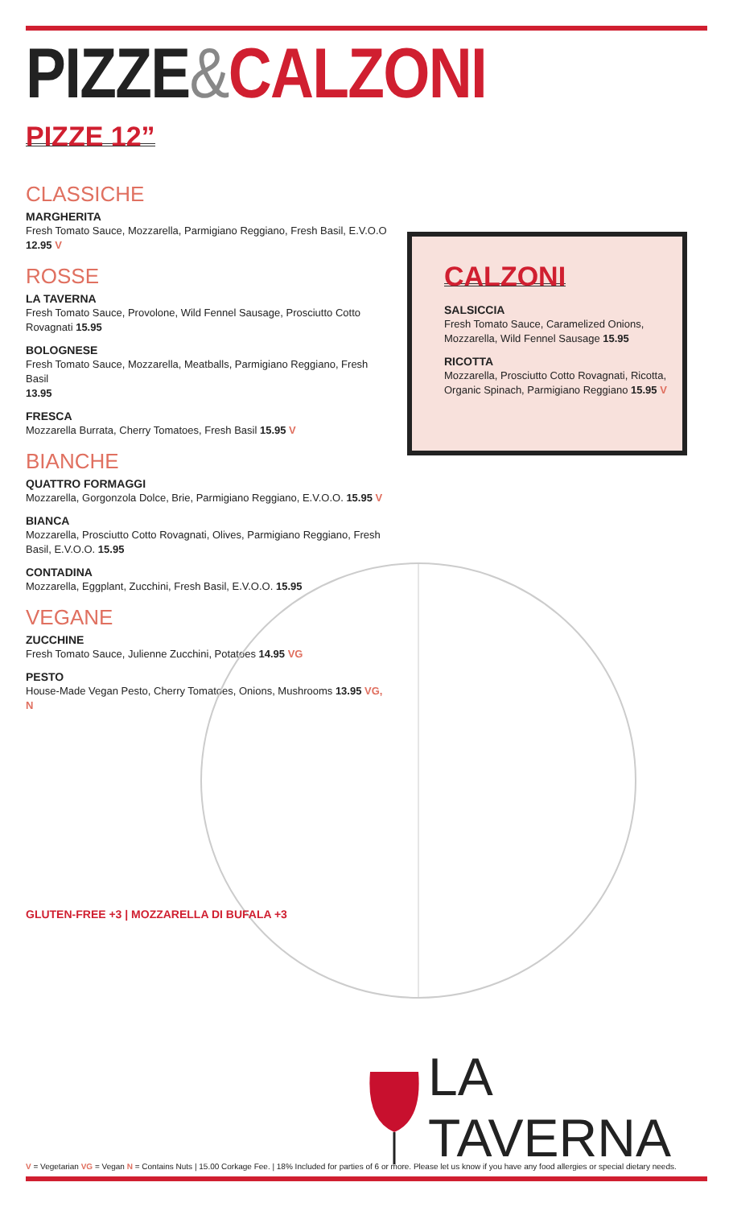PIZZE&CALZONI
PIZZE 12”
CLASSICHE
MARGHERITA
Fresh Tomato Sauce, Mozzarella, Parmigiano Reggiano, Fresh Basil, E.V.O.O
12.95 V
ROSSE
LA TAVERNA
Fresh Tomato Sauce, Provolone, Wild Fennel Sausage, Prosciutto Cotto Rovagnati 15.95
BOLOGNESE
Fresh Tomato Sauce, Mozzarella, Meatballs, Parmigiano Reggiano, Fresh Basil
13.95
FRESCA
Mozzarella Burrata, Cherry Tomatoes, Fresh Basil 15.95 V
BIANCHE
QUATTRO FORMAGGI
Mozzarella, Gorgonzola Dolce, Brie, Parmigiano Reggiano, E.V.O.O. 15.95 V
BIANCA
Mozzarella, Prosciutto Cotto Rovagnati, Olives, Parmigiano Reggiano, Fresh Basil, E.V.O.O. 15.95
CONTADINA
Mozzarella, Eggplant, Zucchini, Fresh Basil, E.V.O.O. 15.95
VEGANE
ZUCCHINE
Fresh Tomato Sauce, Julienne Zucchini, Potatoes 14.95 VG
PESTO
House-Made Vegan Pesto, Cherry Tomatoes, Onions, Mushrooms 13.95 VG, N
CALZONI
SALSICCIA
Fresh Tomato Sauce, Caramelized Onions, Mozzarella, Wild Fennel Sausage 15.95
RICOTTA
Mozzarella, Prosciutto Cotto Rovagnati, Ricotta, Organic Spinach, Parmigiano Reggiano 15.95 V
GLUTEN-FREE +3 | MOZZARELLA DI BUFALA +3
LA TAVERNA
V = Vegetarian VG = Vegan N = Contains Nuts | 15.00 Corkage Fee. | 18% Included for parties of 6 or more. Please let us know if you have any food allergies or special dietary needs.